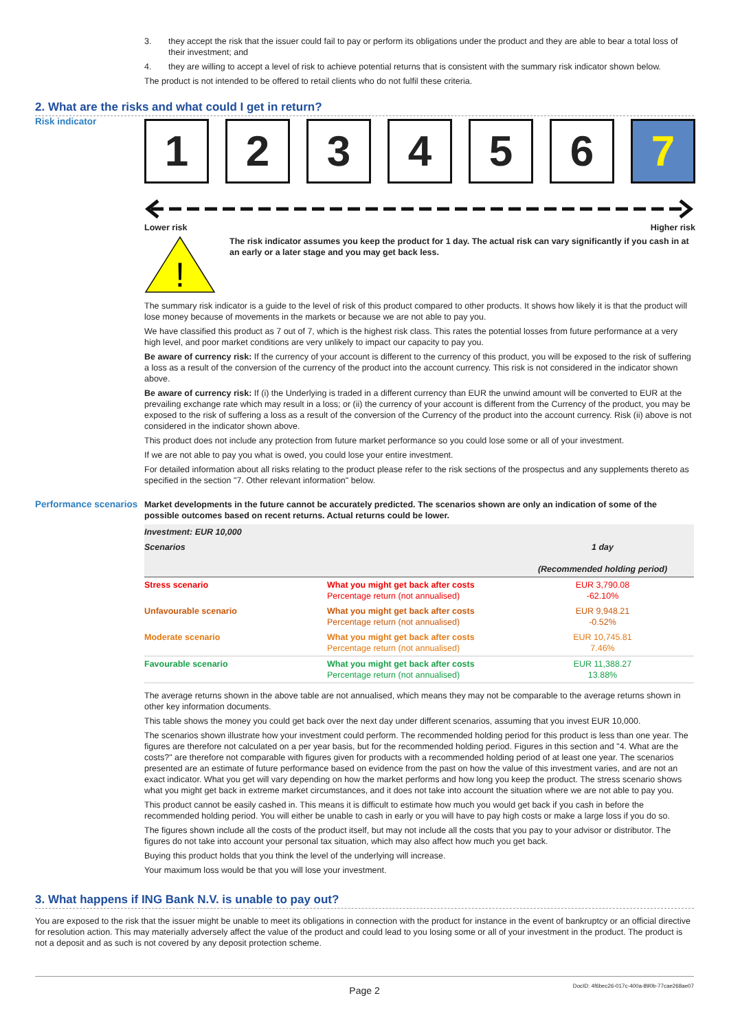3. they accept the risk that the issuer could fail to pay or perform its obligations under the product and they are able to bear a total loss of their investment; and
4. they are willing to accept a level of risk to achieve potential returns that is consistent with the summary risk indicator shown below.
The product is not intended to be offered to retail clients who do not fulfil these criteria.
2. What are the risks and what could I get in return?
Risk indicator
1 2 3 4 5 6 7
Lower risk Higher risk
!
The risk indicator assumes you keep the product for 1 day. The actual risk can vary significantly if you cash in at an early or a later stage and you may get back less.
The summary risk indicator is a guide to the level of risk of this product compared to other products. It shows how likely it is that the product will lose money because of movements in the markets or because we are not able to pay you.
We have classified this product as 7 out of 7, which is the highest risk class. This rates the potential losses from future performance at a very high level, and poor market conditions are very unlikely to impact our capacity to pay you.
Be aware of currency risk: If the currency of your account is different to the currency of this product, you will be exposed to the risk of suffering a loss as a result of the conversion of the currency of the product into the account currency. This risk is not considered in the indicator shown above.
Be aware of currency risk: If (i) the Underlying is traded in a different currency than EUR the unwind amount will be converted to EUR at the prevailing exchange rate which may result in a loss; or (ii) the currency of your account is different from the Currency of the product, you may be exposed to the risk of suffering a loss as a result of the conversion of the Currency of the product into the account currency. Risk (ii) above is not considered in the indicator shown above.
This product does not include any protection from future market performance so you could lose some or all of your investment.
If we are not able to pay you what is owed, you could lose your entire investment.
For detailed information about all risks relating to the product please refer to the risk sections of the prospectus and any supplements thereto as specified in the section "7. Other relevant information" below.
Performance scenarios
Market developments in the future cannot be accurately predicted. The scenarios shown are only an indication of some of the possible outcomes based on recent returns. Actual returns could be lower.
| Investment: EUR 10,000 | | |
| --- | --- | --- |
| Scenarios | | 1 day (Recommended holding period) |
| Stress scenario | What you might get back after costs Percentage return (not annualised) | EUR 3,790.08 -62.10% |
| Unfavourable scenario | What you might get back after costs Percentage return (not annualised) | EUR 9,948.21 -0.52% |
| Moderate scenario | What you might get back after costs Percentage return (not annualised) | EUR 10,745.81 7.46% |
| Favourable scenario | What you might get back after costs Percentage return (not annualised) | EUR 11,388.27 13.88% |
The average returns shown in the above table are not annualised, which means they may not be comparable to the average returns shown in other key information documents.
This table shows the money you could get back over the next day under different scenarios, assuming that you invest EUR 10,000.
The scenarios shown illustrate how your investment could perform. The recommended holding period for this product is less than one year. The figures are therefore not calculated on a per year basis, but for the recommended holding period. Figures in this section and "4. What are the costs?" are therefore not comparable with figures given for products with a recommended holding period of at least one year. The scenarios presented are an estimate of future performance based on evidence from the past on how the value of this investment varies, and are not an exact indicator. What you get will vary depending on how the market performs and how long you keep the product. The stress scenario shows what you might get back in extreme market circumstances, and it does not take into account the situation where we are not able to pay you.
This product cannot be easily cashed in. This means it is difficult to estimate how much you would get back if you cash in before the recommended holding period. You will either be unable to cash in early or you will have to pay high costs or make a large loss if you do so.
The figures shown include all the costs of the product itself, but may not include all the costs that you pay to your advisor or distributor. The figures do not take into account your personal tax situation, which may also affect how much you get back.
Buying this product holds that you think the level of the underlying will increase.
Your maximum loss would be that you will lose your investment.
3. What happens if ING Bank N.V. is unable to pay out?
You are exposed to the risk that the issuer might be unable to meet its obligations in connection with the product for instance in the event of bankruptcy or an official directive for resolution action. This may materially adversely affect the value of the product and could lead to you losing some or all of your investment in the product. The product is not a deposit and as such is not covered by any deposit protection scheme.
Page 2 DocID: 4f6bec26-017c-400a-890b-77cae268ae07